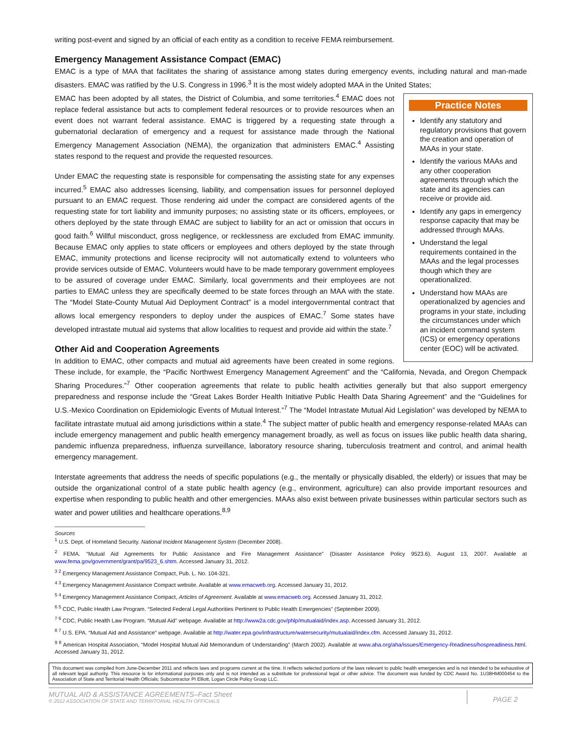writing post-event and signed by an official of each entity as a condition to receive FEMA reimbursement.
Emergency Management Assistance Compact (EMAC)
EMAC is a type of MAA that facilitates the sharing of assistance among states during emergency events, including natural and man-made disasters. EMAC was ratified by the U.S. Congress in 1996.<sup>3</sup> It is the most widely adopted MAA in the United States;
Practice Notes
Identify any statutory and regulatory provisions that govern the creation and operation of MAAs in your state.
Identify the various MAAs and any other cooperation agreements through which the state and its agencies can receive or provide aid.
Identify any gaps in emergency response capacity that may be addressed through MAAs.
Understand the legal requirements contained in the MAAs and the legal processes though which they are operationalized.
Understand how MAAs are operationalized by agencies and programs in your state, including the circumstances under which an incident command system (ICS) or emergency operations center (EOC) will be activated.
EMAC has been adopted by all states, the District of Columbia, and some territories.<sup>4</sup> EMAC does not replace federal assistance but acts to complement federal resources or to provide resources when an event does not warrant federal assistance. EMAC is triggered by a requesting state through a gubernatorial declaration of emergency and a request for assistance made through the National Emergency Management Association (NEMA), the organization that administers EMAC.<sup>4</sup> Assisting states respond to the request and provide the requested resources.
Under EMAC the requesting state is responsible for compensating the assisting state for any expenses incurred.<sup>5</sup> EMAC also addresses licensing, liability, and compensation issues for personnel deployed pursuant to an EMAC request. Those rendering aid under the compact are considered agents of the requesting state for tort liability and immunity purposes; no assisting state or its officers, employees, or others deployed by the state through EMAC are subject to liability for an act or omission that occurs in good faith.<sup>6</sup> Willful misconduct, gross negligence, or recklessness are excluded from EMAC immunity. Because EMAC only applies to state officers or employees and others deployed by the state through EMAC, immunity protections and license reciprocity will not automatically extend to volunteers who provide services outside of EMAC. Volunteers would have to be made temporary government employees to be assured of coverage under EMAC. Similarly, local governments and their employees are not parties to EMAC unless they are specifically deemed to be state forces through an MAA with the state. The “Model State-County Mutual Aid Deployment Contract” is a model intergovernmental contract that allows local emergency responders to deploy under the auspices of EMAC.<sup>7</sup> Some states have developed intrastate mutual aid systems that allow localities to request and provide aid within the state.<sup>7</sup>
Other Aid and Cooperation Agreements
In addition to EMAC, other compacts and mutual aid agreements have been created in some regions. These include, for example, the “Pacific Northwest Emergency Management Agreement” and the “California, Nevada, and Oregon Chempack Sharing Procedures.”<sup>7</sup> Other cooperation agreements that relate to public health activities generally but that also support emergency preparedness and response include the “Great Lakes Border Health Initiative Public Health Data Sharing Agreement” and the “Guidelines for U.S.-Mexico Coordination on Epidemiologic Events of Mutual Interest.”<sup>7</sup> The “Model Intrastate Mutual Aid Legislation” was developed by NEMA to facilitate intrastate mutual aid among jurisdictions within a state.<sup>4</sup> The subject matter of public health and emergency response-related MAAs can include emergency management and public health emergency management broadly, as well as focus on issues like public health data sharing, pandemic influenza preparedness, influenza surveillance, laboratory resource sharing, tuberculosis treatment and control, and animal health emergency management.
Interstate agreements that address the needs of specific populations (e.g., the mentally or physically disabled, the elderly) or issues that may be outside the organizational control of a state public health agency (e.g., environment, agriculture) can also provide important resources and expertise when responding to public health and other emergencies. MAAs also exist between private businesses within particular sectors such as water and power utilities and healthcare operations.<sup>8,9</sup>
Sources
<sup>1</sup> U.S. Dept. of Homeland Security. National Incident Management System (December 2008).
<sup>2</sup> FEMA. “Mutual Aid Agreements for Public Assistance and Fire Management Assistance” (Disaster Assistance Policy 9523.6). August 13, 2007. Available at www.fema.gov/government/grant/pa/9523_6.shtm. Accessed January 31, 2012.
<sup>3 2</sup> Emergency Management Assistance Compact, Pub. L. No. 104-321.
<sup>4 3</sup> Emergency Management Assistance Compact website. Available at www.emacweb.org. Accessed January 31, 2012.
<sup>5 4</sup> Emergency Management Assistance Compact, Articles of Agreement. Available at www.emacweb.org. Accessed January 31, 2012.
<sup>6 5</sup> CDC, Public Health Law Program. “Selected Federal Legal Authorities Pertinent to Public Health Emergencies” (September 2009).
<sup>7 6</sup> CDC, Public Health Law Program. “Mutual Aid” webpage. Available at http://www2a.cdc.gov/phlp/mutualaid/index.asp. Accessed January 31, 2012.
<sup>8 7</sup> U.S. EPA. “Mutual Aid and Assistance” webpage. Available at http://water.epa.gov/infrastructure/watersecurity/mutualaid/index.cfm. Accessed January 31, 2012.
<sup>9 8</sup> American Hospital Association, “Model Hospital Mutual Aid Memorandum of Understanding” (March 2002). Available at www.aha.org/aha/issues/Emergency-Readiness/hospreadiness.html. Accessed January 31, 2012.
This document was compiled from June-December 2011 and reflects laws and programs current at the time. It reflects selected portions of the laws relevant to public health emergencies and is not intended to be exhaustive of all relevant legal authority. This resource is for informational purposes only and is not intended as a substitute for professional legal or other advice. The document was funded by CDC Award No. 1U38HM000454 to the Association of State and Territorial Health Officials; Subcontractor PI Elliott, Logan Circle Policy Group LLC.
MUTUAL AID & ASSISTANCE AGREEMENTS–Fact Sheet
© 2012 ASSOCIATION OF STATE AND TERRITORIAL HEALTH OFFICIALS
PAGE 2